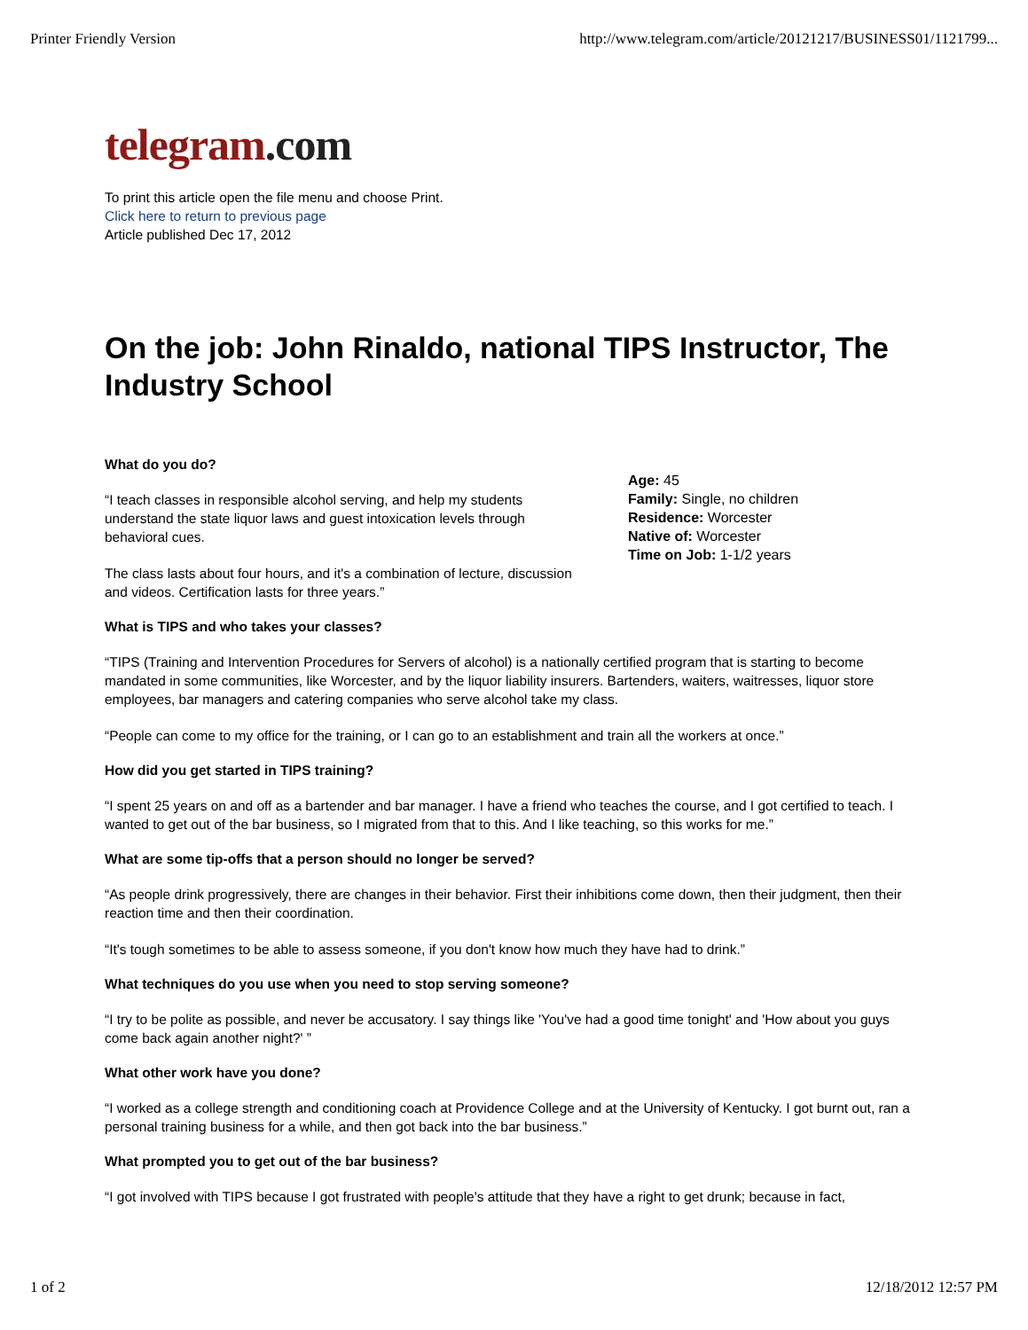Printer Friendly Version http://www.telegram.com/article/20121217/BUSINESS01/1121799...
telegram.com
To print this article open the file menu and choose Print.
Click here to return to previous page
Article published Dec 17, 2012
On the job: John Rinaldo, national TIPS Instructor, The Industry School
What do you do?
“I teach classes in responsible alcohol serving, and help my students understand the state liquor laws and guest intoxication levels through behavioral cues.
The class lasts about four hours, and it's a combination of lecture, discussion and videos. Certification lasts for three years.”
Age: 45
Family: Single, no children
Residence: Worcester
Native of: Worcester
Time on Job: 1-1/2 years
What is TIPS and who takes your classes?
“TIPS (Training and Intervention Procedures for Servers of alcohol) is a nationally certified program that is starting to become mandated in some communities, like Worcester, and by the liquor liability insurers. Bartenders, waiters, waitresses, liquor store employees, bar managers and catering companies who serve alcohol take my class.
“People can come to my office for the training, or I can go to an establishment and train all the workers at once.”
How did you get started in TIPS training?
“I spent 25 years on and off as a bartender and bar manager. I have a friend who teaches the course, and I got certified to teach. I wanted to get out of the bar business, so I migrated from that to this. And I like teaching, so this works for me.”
What are some tip-offs that a person should no longer be served?
“As people drink progressively, there are changes in their behavior. First their inhibitions come down, then their judgment, then their reaction time and then their coordination.
“It's tough sometimes to be able to assess someone, if you don't know how much they have had to drink.”
What techniques do you use when you need to stop serving someone?
“I try to be polite as possible, and never be accusatory. I say things like 'You've had a good time tonight' and 'How about you guys come back again another night?' ”
What other work have you done?
“I worked as a college strength and conditioning coach at Providence College and at the University of Kentucky. I got burnt out, ran a personal training business for a while, and then got back into the bar business.”
What prompted you to get out of the bar business?
“I got involved with TIPS because I got frustrated with people's attitude that they have a right to get drunk; because in fact,
1 of 2 12/18/2012 12:57 PM